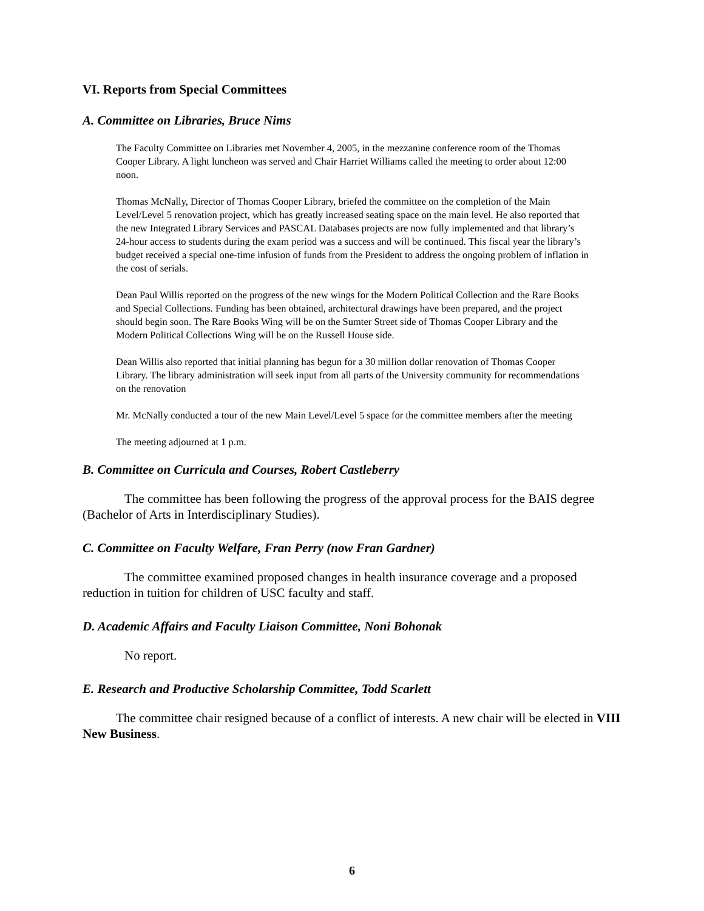VI. Reports from Special Committees
A. Committee on Libraries, Bruce Nims
The Faculty Committee on Libraries met November 4, 2005, in the mezzanine conference room of the Thomas Cooper Library. A light luncheon was served and Chair Harriet Williams called the meeting to order about 12:00 noon.
Thomas McNally, Director of Thomas Cooper Library, briefed the committee on the completion of the Main Level/Level 5 renovation project, which has greatly increased seating space on the main level. He also reported that the new Integrated Library Services and PASCAL Databases projects are now fully implemented and that library’s 24-hour access to students during the exam period was a success and will be continued. This fiscal year the library’s budget received a special one-time infusion of funds from the President to address the ongoing problem of inflation in the cost of serials.
Dean Paul Willis reported on the progress of the new wings for the Modern Political Collection and the Rare Books and Special Collections. Funding has been obtained, architectural drawings have been prepared, and the project should begin soon. The Rare Books Wing will be on the Sumter Street side of Thomas Cooper Library and the Modern Political Collections Wing will be on the Russell House side.
Dean Willis also reported that initial planning has begun for a 30 million dollar renovation of Thomas Cooper Library. The library administration will seek input from all parts of the University community for recommendations on the renovation
Mr. McNally conducted a tour of the new Main Level/Level 5 space for the committee members after the meeting
The meeting adjourned at 1 p.m.
B. Committee on Curricula and Courses, Robert Castleberry
The committee has been following the progress of the approval process for the BAIS degree (Bachelor of Arts in Interdisciplinary Studies).
C. Committee on Faculty Welfare, Fran Perry (now Fran Gardner)
The committee examined proposed changes in health insurance coverage and a proposed reduction in tuition for children of USC faculty and staff.
D. Academic Affairs and Faculty Liaison Committee, Noni Bohonak
No report.
E. Research and Productive Scholarship Committee, Todd Scarlett
The committee chair resigned because of a conflict of interests. A new chair will be elected in VIII New Business.
6